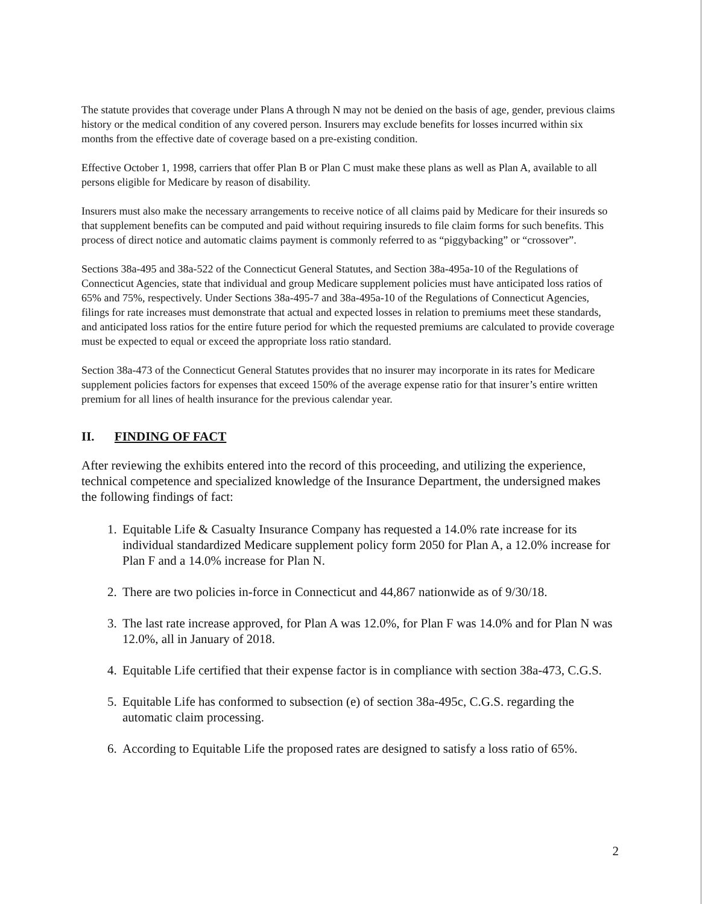The statute provides that coverage under Plans A through N may not be denied on the basis of age, gender, previous claims history or the medical condition of any covered person. Insurers may exclude benefits for losses incurred within six months from the effective date of coverage based on a pre-existing condition.
Effective October 1, 1998, carriers that offer Plan B or Plan C must make these plans as well as Plan A, available to all persons eligible for Medicare by reason of disability.
Insurers must also make the necessary arrangements to receive notice of all claims paid by Medicare for their insureds so that supplement benefits can be computed and paid without requiring insureds to file claim forms for such benefits. This process of direct notice and automatic claims payment is commonly referred to as “piggybacking” or “crossover”.
Sections 38a-495 and 38a-522 of the Connecticut General Statutes, and Section 38a-495a-10 of the Regulations of Connecticut Agencies, state that individual and group Medicare supplement policies must have anticipated loss ratios of 65% and 75%, respectively. Under Sections 38a-495-7 and 38a-495a-10 of the Regulations of Connecticut Agencies, filings for rate increases must demonstrate that actual and expected losses in relation to premiums meet these standards, and anticipated loss ratios for the entire future period for which the requested premiums are calculated to provide coverage must be expected to equal or exceed the appropriate loss ratio standard.
Section 38a-473 of the Connecticut General Statutes provides that no insurer may incorporate in its rates for Medicare supplement policies factors for expenses that exceed 150% of the average expense ratio for that insurer’s entire written premium for all lines of health insurance for the previous calendar year.
II. FINDING OF FACT
After reviewing the exhibits entered into the record of this proceeding, and utilizing the experience, technical competence and specialized knowledge of the Insurance Department, the undersigned makes the following findings of fact:
1. Equitable Life & Casualty Insurance Company has requested a 14.0% rate increase for its individual standardized Medicare supplement policy form 2050 for Plan A, a 12.0% increase for Plan F and a 14.0% increase for Plan N.
2. There are two policies in-force in Connecticut and 44,867 nationwide as of 9/30/18.
3. The last rate increase approved, for Plan A was 12.0%, for Plan F was 14.0% and for Plan N was 12.0%, all in January of 2018.
4. Equitable Life certified that their expense factor is in compliance with section 38a-473, C.G.S.
5. Equitable Life has conformed to subsection (e) of section 38a-495c, C.G.S. regarding the automatic claim processing.
6. According to Equitable Life the proposed rates are designed to satisfy a loss ratio of 65%.
2